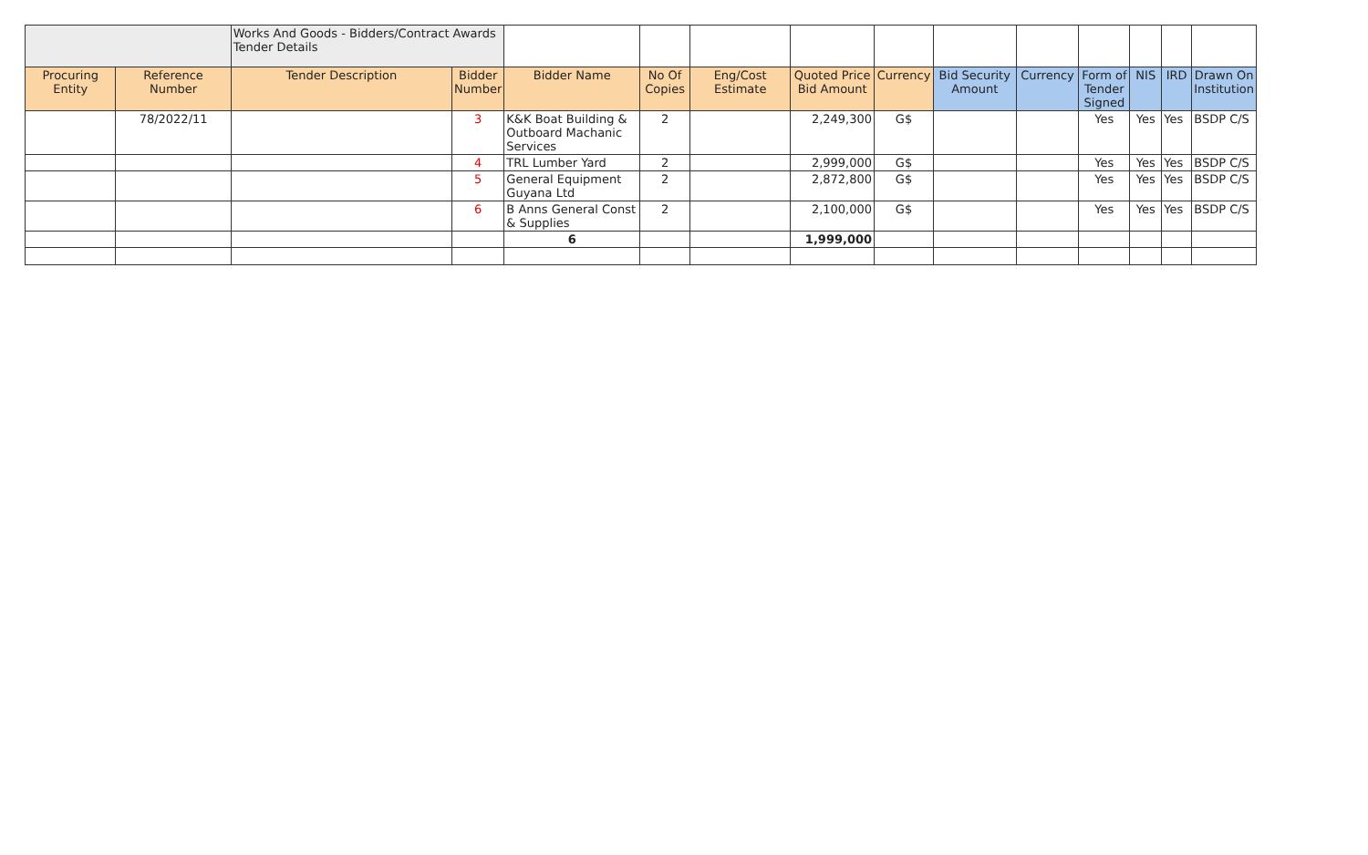| | | Works And Goods - Bidders/Contract Awards Tender Details | | | | | | | | | | | | |
| Procuring Entity | Reference Number | Tender Description | Bidder Number | Bidder Name | No Of Copies | Eng/Cost Estimate | Quoted Price Bid Amount | Currency | Bid Security Amount | Currency | Form of Tender Signed | NIS | IRD | Drawn On Institution |
| | 78/2022/11 | | 3 | K&K Boat Building & Outboard Machanic Services | 2 | | 2,249,300 | G$ | | | Yes | Yes | Yes | BSDP C/S |
| | | | 4 | TRL Lumber Yard | 2 | | 2,999,000 | G$ | | | Yes | Yes | Yes | BSDP C/S |
| | | | 5 | General Equipment Guyana Ltd | 2 | | 2,872,800 | G$ | | | Yes | Yes | Yes | BSDP C/S |
| | | | 6 | B Anns General Const & Supplies | 2 | | 2,100,000 | G$ | | | Yes | Yes | Yes | BSDP C/S |
| | | | | 6 | | | 1,999,000 | | | | | | | |